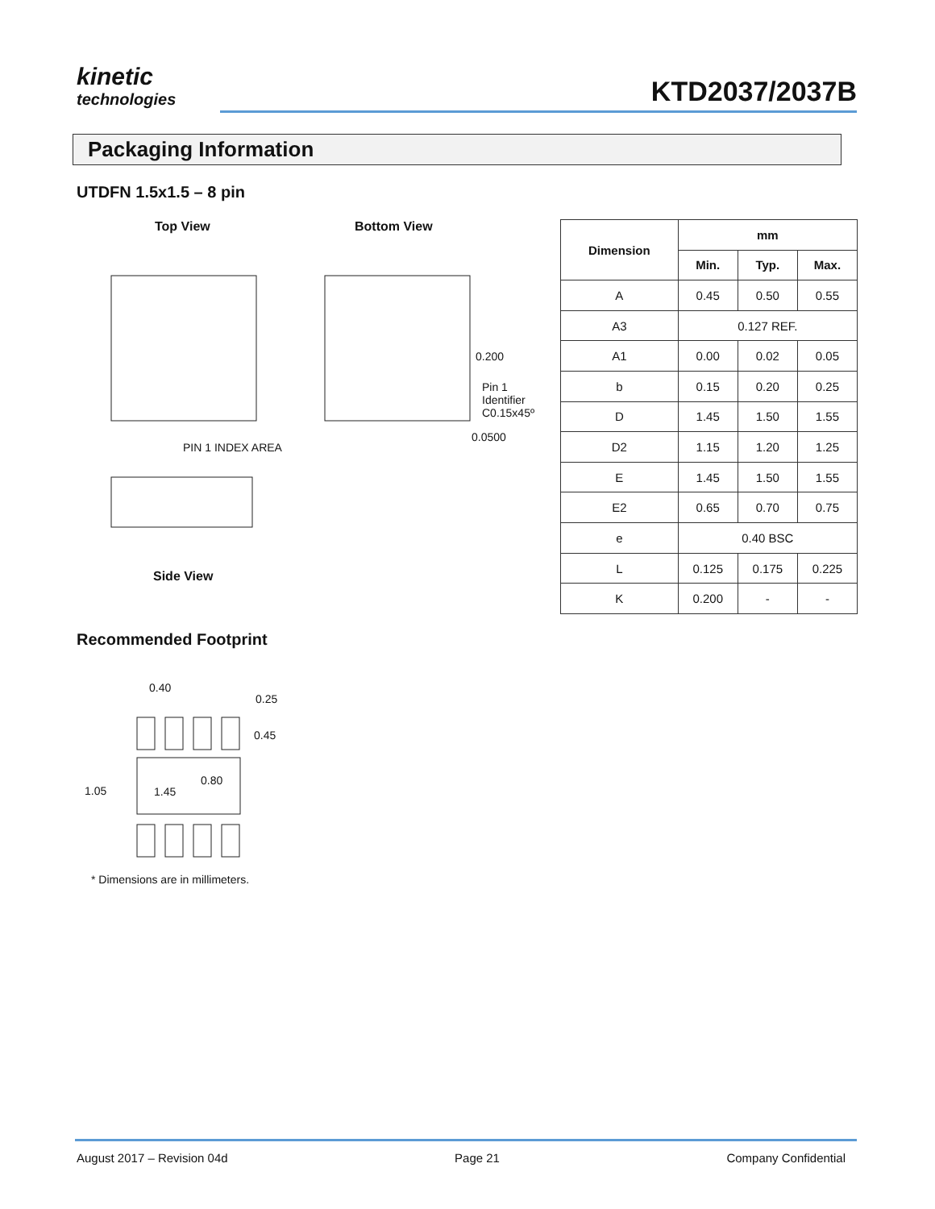kinetic
technologies
KTD2037/2037B
Packaging Information
UTDFN 1.5x1.5 – 8 pin
Top View Bottom View
PIN 1 INDEX AREA
Pin 1
Identifier
C0.15x45º
0.200
0.0500
Side View
| Dimension | mm | | |
| --- | --- | --- | --- |
| | Min. | Typ. | Max. |
| A | 0.45 | 0.50 | 0.55 |
| A3 | 0.127 REF. | | |
| A1 | 0.00 | 0.02 | 0.05 |
| b | 0.15 | 0.20 | 0.25 |
| D | 1.45 | 1.50 | 1.55 |
| D2 | 1.15 | 1.20 | 1.25 |
| E | 1.45 | 1.50 | 1.55 |
| E2 | 0.65 | 0.70 | 0.75 |
| e | 0.40 BSC | | |
| L | 0.125 | 0.175 | 0.225 |
| K | 0.200 | - | - |
Recommended Footprint
0.40
0.25
0.45
1.05 1.45
0.80
* Dimensions are in millimeters.
August 2017 – Revision 04d Page 21 Company Confidential